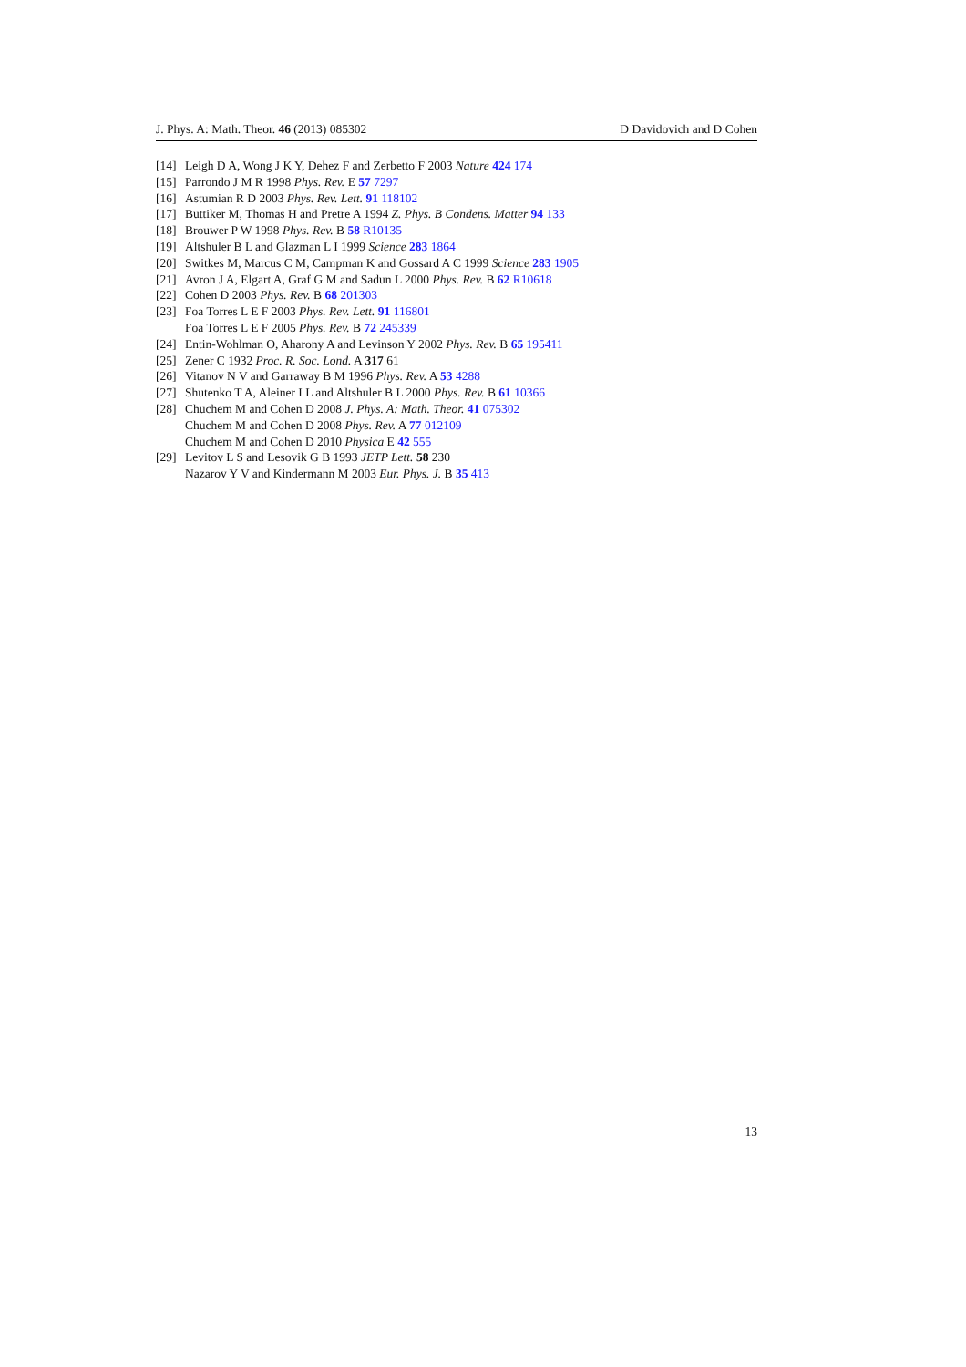J. Phys. A: Math. Theor. 46 (2013) 085302 D Davidovich and D Cohen
[14] Leigh D A, Wong J K Y, Dehez F and Zerbetto F 2003 Nature 424 174
[15] Parrondo J M R 1998 Phys. Rev. E 57 7297
[16] Astumian R D 2003 Phys. Rev. Lett. 91 118102
[17] Buttiker M, Thomas H and Pretre A 1994 Z. Phys. B Condens. Matter 94 133
[18] Brouwer P W 1998 Phys. Rev. B 58 R10135
[19] Altshuler B L and Glazman L I 1999 Science 283 1864
[20] Switkes M, Marcus C M, Campman K and Gossard A C 1999 Science 283 1905
[21] Avron J A, Elgart A, Graf G M and Sadun L 2000 Phys. Rev. B 62 R10618
[22] Cohen D 2003 Phys. Rev. B 68 201303
[23] Foa Torres L E F 2003 Phys. Rev. Lett. 91 116801
Foa Torres L E F 2005 Phys. Rev. B 72 245339
[24] Entin-Wohlman O, Aharony A and Levinson Y 2002 Phys. Rev. B 65 195411
[25] Zener C 1932 Proc. R. Soc. Lond. A 317 61
[26] Vitanov N V and Garraway B M 1996 Phys. Rev. A 53 4288
[27] Shutenko T A, Aleiner I L and Altshuler B L 2000 Phys. Rev. B 61 10366
[28] Chuchem M and Cohen D 2008 J. Phys. A: Math. Theor. 41 075302
Chuchem M and Cohen D 2008 Phys. Rev. A 77 012109
Chuchem M and Cohen D 2010 Physica E 42 555
[29] Levitov L S and Lesovik G B 1993 JETP Lett. 58 230
Nazarov Y V and Kindermann M 2003 Eur. Phys. J. B 35 413
13